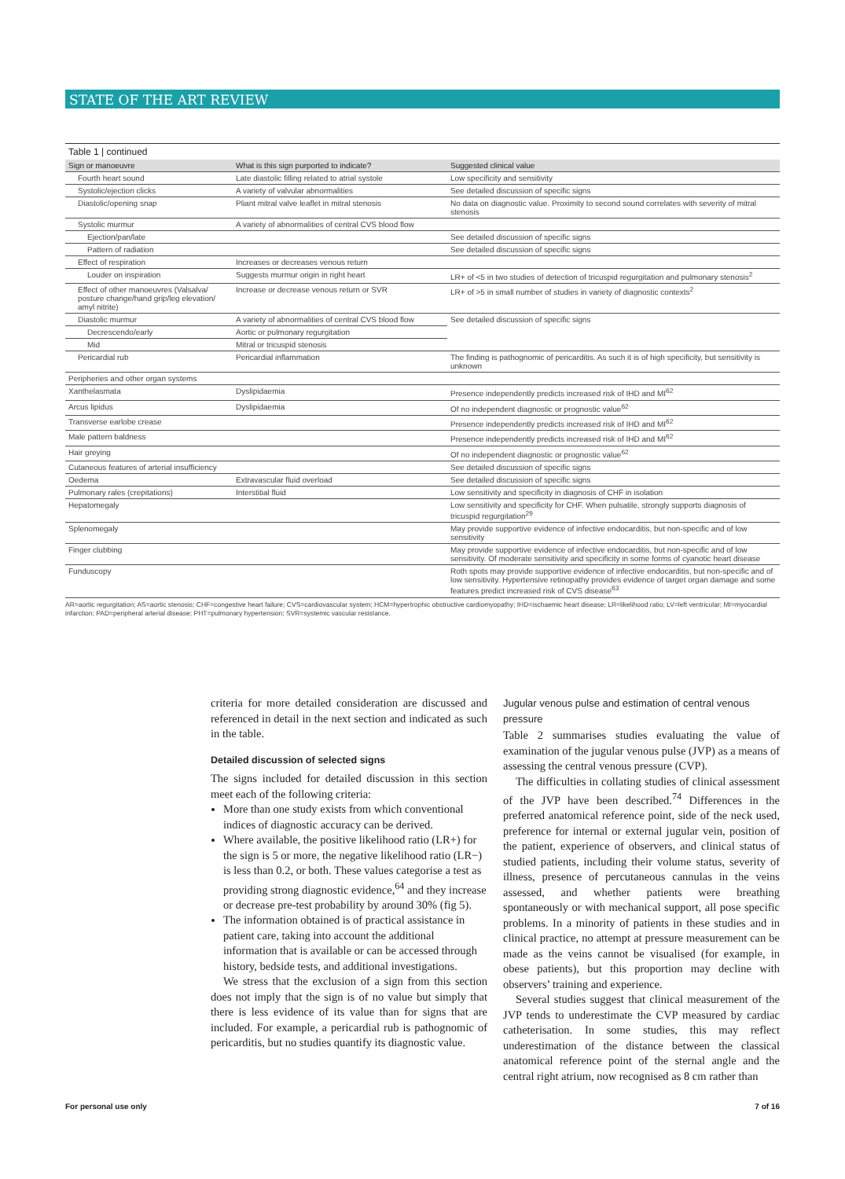STATE OF THE ART REVIEW
Table 1 | continued
| Sign or manoeuvre | What is this sign purported to indicate? | Suggested clinical value |
| --- | --- | --- |
| Fourth heart sound | Late diastolic filling related to atrial systole | Low specificity and sensitivity |
| Systolic/ejection clicks | A variety of valvular abnormalities | See detailed discussion of specific signs |
| Diastolic/opening snap | Pliant mitral valve leaflet in mitral stenosis | No data on diagnostic value. Proximity to second sound correlates with severity of mitral stenosis |
| Systolic murmur | A variety of abnormalities of central CVS blood flow | |
| Ejection/pan/late | | See detailed discussion of specific signs |
| Pattern of radiation | | See detailed discussion of specific signs |
| Effect of respiration | Increases or decreases venous return | |
| Louder on inspiration | Suggests murmur origin in right heart | LR+ of <5 in two studies of detection of tricuspid regurgitation and pulmonary stenosis<sup>2</sup> |
| Effect of other manoeuvres (Valsalva/ posture change/hand grip/leg elevation/ amyl nitrite) | Increase or decrease venous return or SVR | LR+ of >5 in small number of studies in variety of diagnostic contexts<sup>2</sup> |
| Diastolic murmur | A variety of abnormalities of central CVS blood flow | See detailed discussion of specific signs |
| Decrescendo/early | Aortic or pulmonary regurgitation | |
| Mid | Mitral or tricuspid stenosis | |
| Pericardial rub | Pericardial inflammation | The finding is pathognomic of pericarditis. As such it is of high specificity, but sensitivity is unknown |
| Peripheries and other organ systems | | |
| Xanthelasmata | Dyslipidaemia | Presence independently predicts increased risk of IHD and MI<sup>62</sup> |
| Arcus lipidus | Dyslipidaemia | Of no independent diagnostic or prognostic value<sup>62</sup> |
| Transverse earlobe crease | | Presence independently predicts increased risk of IHD and MI<sup>62</sup> |
| Male pattern baldness | | Presence independently predicts increased risk of IHD and MI<sup>62</sup> |
| Hair greying | | Of no independent diagnostic or prognostic value<sup>62</sup> |
| Cutaneous features of arterial insufficiency | | See detailed discussion of specific signs |
| Oedema | Extravascular fluid overload | See detailed discussion of specific signs |
| Pulmonary rales (crepitations) | Interstitial fluid | Low sensitivity and specificity in diagnosis of CHF in isolation |
| Hepatomegaly | | Low sensitivity and specificity for CHF. When pulsatile, strongly supports diagnosis of tricuspid regurgitation<sup>29</sup> |
| Splenomegaly | | May provide supportive evidence of infective endocarditis, but non-specific and of low sensitivity |
| Finger clubbing | | May provide supportive evidence of infective endocarditis, but non-specific and of low sensitivity. Of moderate sensitivity and specificity in some forms of cyanotic heart disease |
| Funduscopy | | Roth spots may provide supportive evidence of infective endocarditis, but non-specific and of low sensitivity. Hypertensive retinopathy provides evidence of target organ damage and some features predict increased risk of CVS disease<sup>63</sup> |
AR=aortic regurgitation; AS=aortic stenosis; CHF=congestive heart failure; CVS=cardiovascular system; HCM=hypertrophic obstructive cardiomyopathy; IHD=ischaemic heart disease; LR=likelihood ratio; LV=left ventricular; MI=myocardial infarction; PAD=peripheral arterial disease; PHT=pulmonary hypertension; SVR=systemic vascular resistance.
criteria for more detailed consideration are discussed and referenced in detail in the next section and indicated as such in the table.
Detailed discussion of selected signs
The signs included for detailed discussion in this section meet each of the following criteria:
More than one study exists from which conventional indices of diagnostic accuracy can be derived.
Where available, the positive likelihood ratio (LR+) for the sign is 5 or more, the negative likelihood ratio (LR−) is less than 0.2, or both. These values categorise a test as providing strong diagnostic evidence,<sup>64</sup> and they increase or decrease pre-test probability by around 30% (fig 5).
The information obtained is of practical assistance in patient care, taking into account the additional information that is available or can be accessed through history, bedside tests, and additional investigations.
We stress that the exclusion of a sign from this section does not imply that the sign is of no value but simply that there is less evidence of its value than for signs that are included. For example, a pericardial rub is pathognomic of pericarditis, but no studies quantify its diagnostic value.
Jugular venous pulse and estimation of central venous pressure
Table 2 summarises studies evaluating the value of examination of the jugular venous pulse (JVP) as a means of assessing the central venous pressure (CVP).
The difficulties in collating studies of clinical assessment of the JVP have been described.<sup>74</sup> Differences in the preferred anatomical reference point, side of the neck used, preference for internal or external jugular vein, position of the patient, experience of observers, and clinical status of studied patients, including their volume status, severity of illness, presence of percutaneous cannulas in the veins assessed, and whether patients were breathing spontaneously or with mechanical support, all pose specific problems. In a minority of patients in these studies and in clinical practice, no attempt at pressure measurement can be made as the veins cannot be visualised (for example, in obese patients), but this proportion may decline with observers’ training and experience.
Several studies suggest that clinical measurement of the JVP tends to underestimate the CVP measured by cardiac catheterisation. In some studies, this may reflect underestimation of the distance between the classical anatomical reference point of the sternal angle and the central right atrium, now recognised as 8 cm rather than
For personal use only 7 of 16